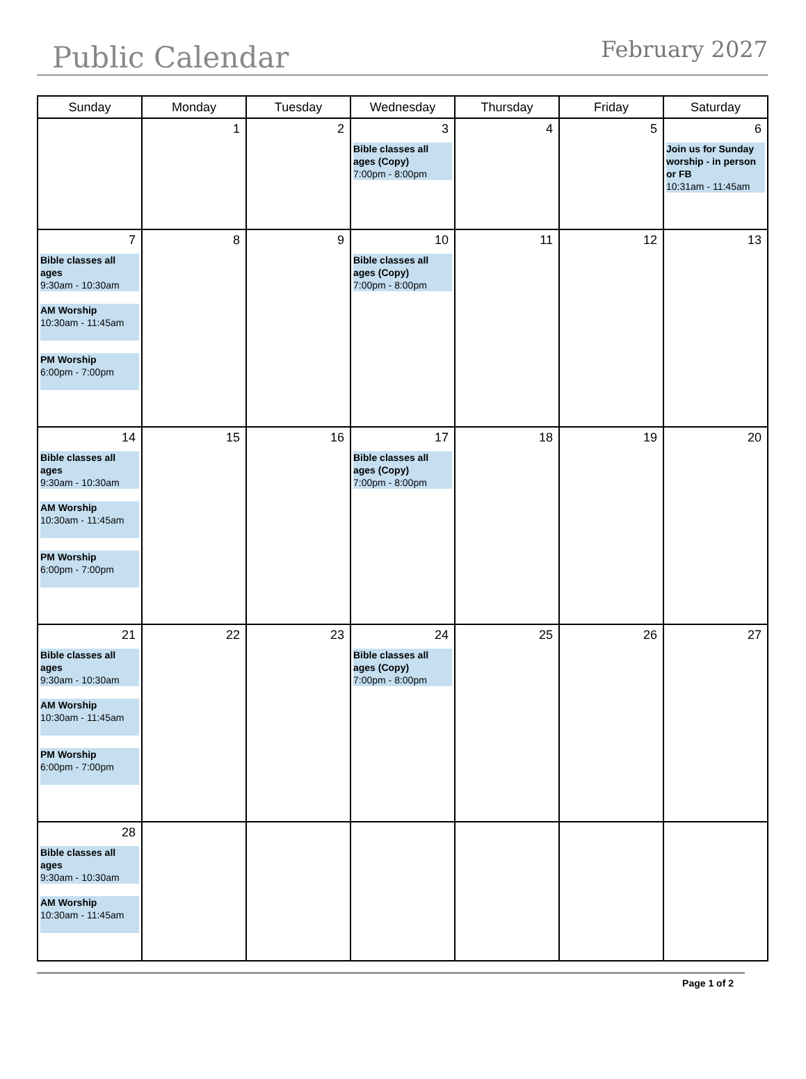Public Calendar February 2027
| Sunday | Monday | Tuesday | Wednesday | Thursday | Friday | Saturday |
| --- | --- | --- | --- | --- | --- | --- |
| | 1 | 2 | 3 Bible classes all ages (Copy) 7:00pm - 8:00pm | 4 | 5 | 6 Join us for Sunday worship - in person or FB 10:31am - 11:45am |
| 7 Bible classes all ages 9:30am - 10:30am AM Worship 10:30am - 11:45am PM Worship 6:00pm - 7:00pm | 8 | 9 | 10 Bible classes all ages (Copy) 7:00pm - 8:00pm | 11 | 12 | 13 |
| 14 Bible classes all ages 9:30am - 10:30am AM Worship 10:30am - 11:45am PM Worship 6:00pm - 7:00pm | 15 | 16 | 17 Bible classes all ages (Copy) 7:00pm - 8:00pm | 18 | 19 | 20 |
| 21 Bible classes all ages 9:30am - 10:30am AM Worship 10:30am - 11:45am PM Worship 6:00pm - 7:00pm | 22 | 23 | 24 Bible classes all ages (Copy) 7:00pm - 8:00pm | 25 | 26 | 27 |
| 28 Bible classes all ages 9:30am - 10:30am AM Worship 10:30am - 11:45am | | | | | | |
Page 1 of 2